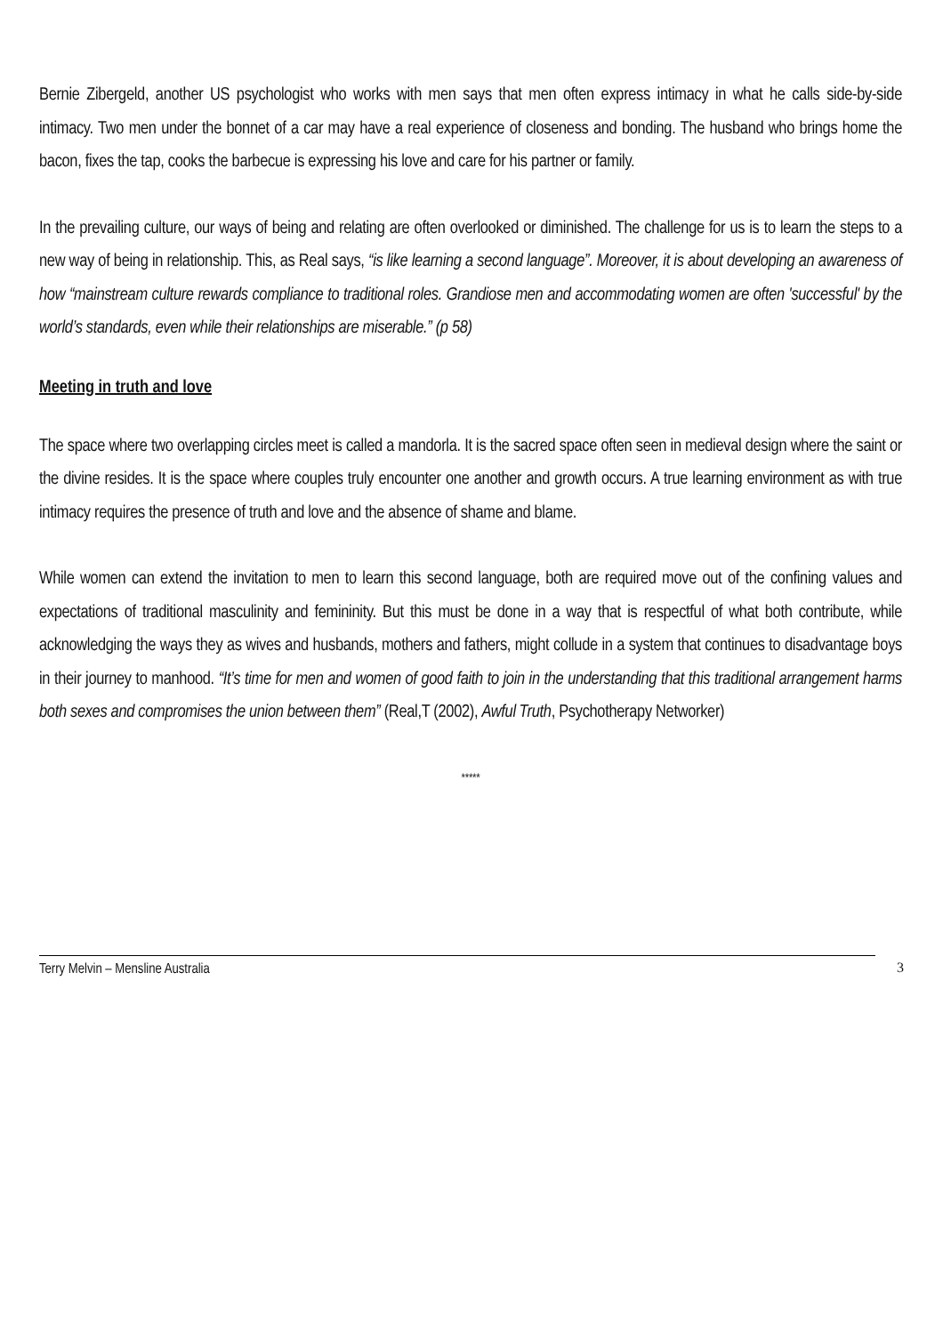Bernie Zibergeld, another US psychologist who works with men says that men often express intimacy in what he calls side-by-side intimacy. Two men under the bonnet of a car may have a real experience of closeness and bonding. The husband who brings home the bacon, fixes the tap, cooks the barbecue is expressing his love and care for his partner or family.
In the prevailing culture, our ways of being and relating are often overlooked or diminished. The challenge for us is to learn the steps to a new way of being in relationship. This, as Real says, “is like learning a second language”. Moreover, it is about developing an awareness of how “mainstream culture rewards compliance to traditional roles. Grandiose men and accommodating women are often 'successful' by the world’s standards, even while their relationships are miserable.” (p 58)
Meeting in truth and love
The space where two overlapping circles meet is called a mandorla. It is the sacred space often seen in medieval design where the saint or the divine resides. It is the space where couples truly encounter one another and growth occurs. A true learning environment as with true intimacy requires the presence of truth and love and the absence of shame and blame.
While women can extend the invitation to men to learn this second language, both are required move out of the confining values and expectations of traditional masculinity and femininity. But this must be done in a way that is respectful of what both contribute, while acknowledging the ways they as wives and husbands, mothers and fathers, might collude in a system that continues to disadvantage boys in their journey to manhood. “It’s time for men and women of good faith to join in the understanding that this traditional arrangement harms both sexes and compromises the union between them” (Real,T (2002), Awful Truth, Psychotherapy Networker)
*****
Terry Melvin – Mensline Australia 3